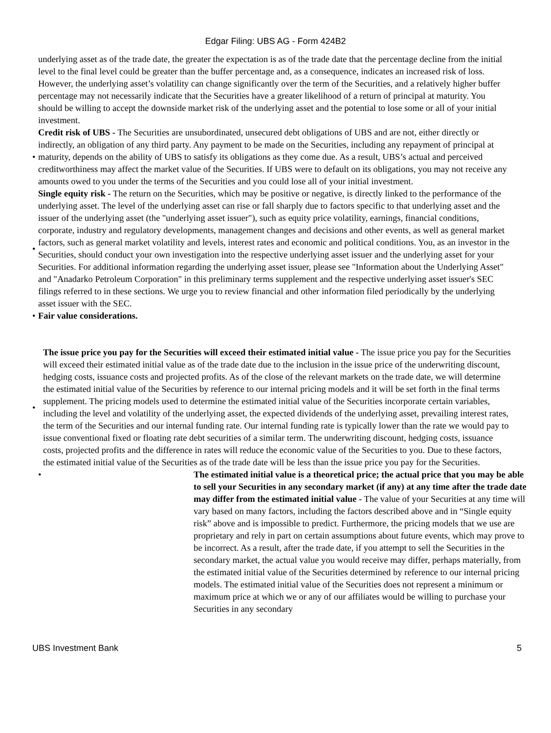Edgar Filing: UBS AG - Form 424B2
underlying asset as of the trade date, the greater the expectation is as of the trade date that the percentage decline from the initial level to the final level could be greater than the buffer percentage and, as a consequence, indicates an increased risk of loss. However, the underlying asset’s volatility can change significantly over the term of the Securities, and a relatively higher buffer percentage may not necessarily indicate that the Securities have a greater likelihood of a return of principal at maturity. You should be willing to accept the downside market risk of the underlying asset and the potential to lose some or all of your initial investment.
• Credit risk of UBS - The Securities are unsubordinated, unsecured debt obligations of UBS and are not, either directly or indirectly, an obligation of any third party. Any payment to be made on the Securities, including any repayment of principal at maturity, depends on the ability of UBS to satisfy its obligations as they come due. As a result, UBS’s actual and perceived creditworthiness may affect the market value of the Securities. If UBS were to default on its obligations, you may not receive any amounts owed to you under the terms of the Securities and you could lose all of your initial investment.
• Single equity risk - The return on the Securities, which may be positive or negative, is directly linked to the performance of the underlying asset. The level of the underlying asset can rise or fall sharply due to factors specific to that underlying asset and the issuer of the underlying asset (the "underlying asset issuer"), such as equity price volatility, earnings, financial conditions, corporate, industry and regulatory developments, management changes and decisions and other events, as well as general market factors, such as general market volatility and levels, interest rates and economic and political conditions. You, as an investor in the Securities, should conduct your own investigation into the respective underlying asset issuer and the underlying asset for your Securities. For additional information regarding the underlying asset issuer, please see "Information about the Underlying Asset" and "Anadarko Petroleum Corporation" in this preliminary terms supplement and the respective underlying asset issuer's SEC filings referred to in these sections. We urge you to review financial and other information filed periodically by the underlying asset issuer with the SEC.
• Fair value considerations.
• The issue price you pay for the Securities will exceed their estimated initial value - The issue price you pay for the Securities will exceed their estimated initial value as of the trade date due to the inclusion in the issue price of the underwriting discount, hedging costs, issuance costs and projected profits. As of the close of the relevant markets on the trade date, we will determine the estimated initial value of the Securities by reference to our internal pricing models and it will be set forth in the final terms supplement. The pricing models used to determine the estimated initial value of the Securities incorporate certain variables, including the level and volatility of the underlying asset, the expected dividends of the underlying asset, prevailing interest rates, the term of the Securities and our internal funding rate. Our internal funding rate is typically lower than the rate we would pay to issue conventional fixed or floating rate debt securities of a similar term. The underwriting discount, hedging costs, issuance costs, projected profits and the difference in rates will reduce the economic value of the Securities to you. Due to these factors, the estimated initial value of the Securities as of the trade date will be less than the issue price you pay for the Securities.
• The estimated initial value is a theoretical price; the actual price that you may be able to sell your Securities in any secondary market (if any) at any time after the trade date may differ from the estimated initial value - The value of your Securities at any time will vary based on many factors, including the factors described above and in “Single equity risk” above and is impossible to predict. Furthermore, the pricing models that we use are proprietary and rely in part on certain assumptions about future events, which may prove to be incorrect. As a result, after the trade date, if you attempt to sell the Securities in the secondary market, the actual value you would receive may differ, perhaps materially, from the estimated initial value of the Securities determined by reference to our internal pricing models. The estimated initial value of the Securities does not represent a minimum or maximum price at which we or any of our affiliates would be willing to purchase your Securities in any secondary
UBS Investment Bank 5